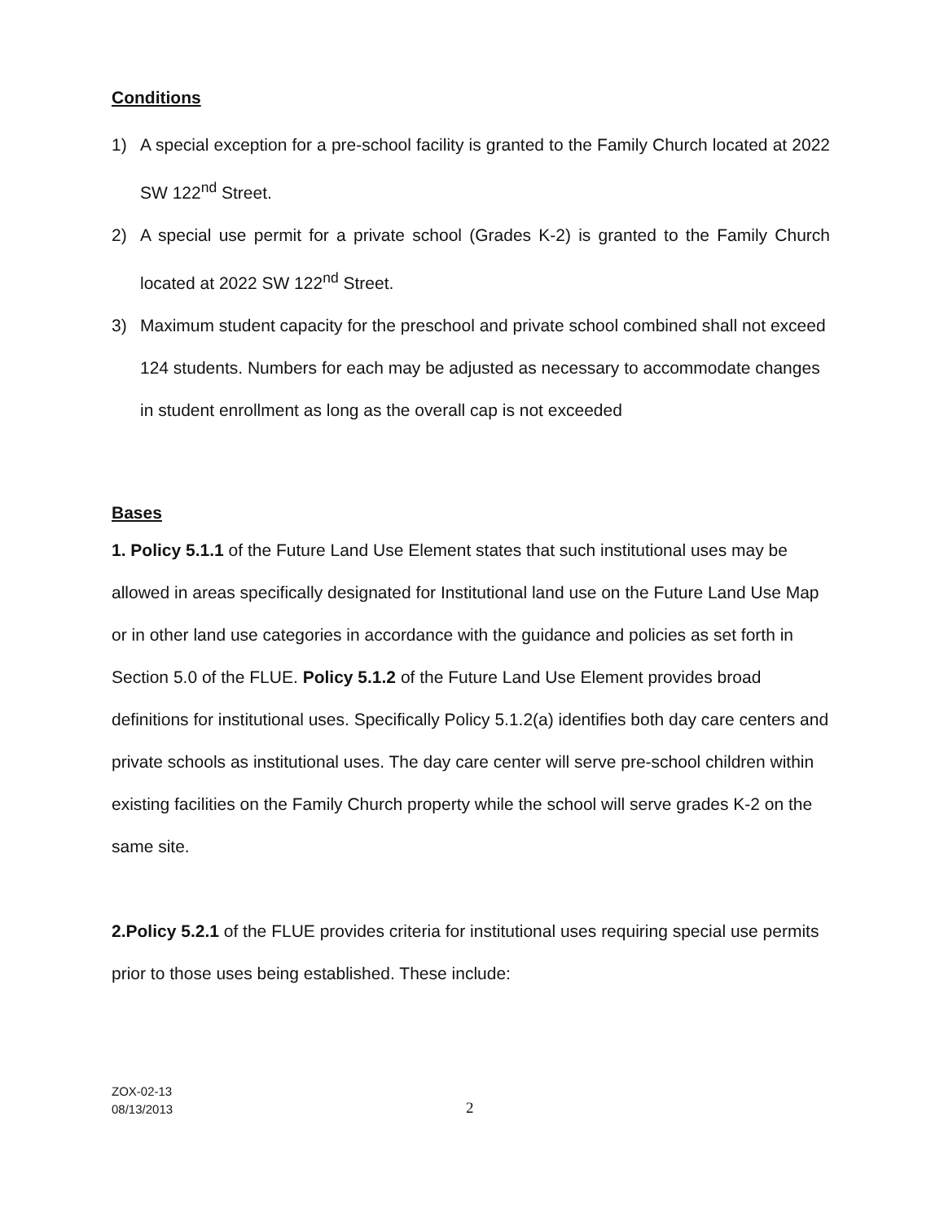Conditions
1) A special exception for a pre-school facility is granted to the Family Church located at 2022 SW 122<sup>nd</sup> Street.
2) A special use permit for a private school (Grades K-2) is granted to the Family Church located at 2022 SW 122<sup>nd</sup> Street.
3) Maximum student capacity for the preschool and private school combined shall not exceed 124 students. Numbers for each may be adjusted as necessary to accommodate changes in student enrollment as long as the overall cap is not exceeded
Bases
1. Policy 5.1.1 of the Future Land Use Element states that such institutional uses may be allowed in areas specifically designated for Institutional land use on the Future Land Use Map or in other land use categories in accordance with the guidance and policies as set forth in Section 5.0 of the FLUE. Policy 5.1.2 of the Future Land Use Element provides broad definitions for institutional uses. Specifically Policy 5.1.2(a) identifies both day care centers and private schools as institutional uses. The day care center will serve pre-school children within existing facilities on the Family Church property while the school will serve grades K-2 on the same site.
2.Policy 5.2.1 of the FLUE provides criteria for institutional uses requiring special use permits prior to those uses being established. These include:
ZOX-02-13
08/13/2013
2